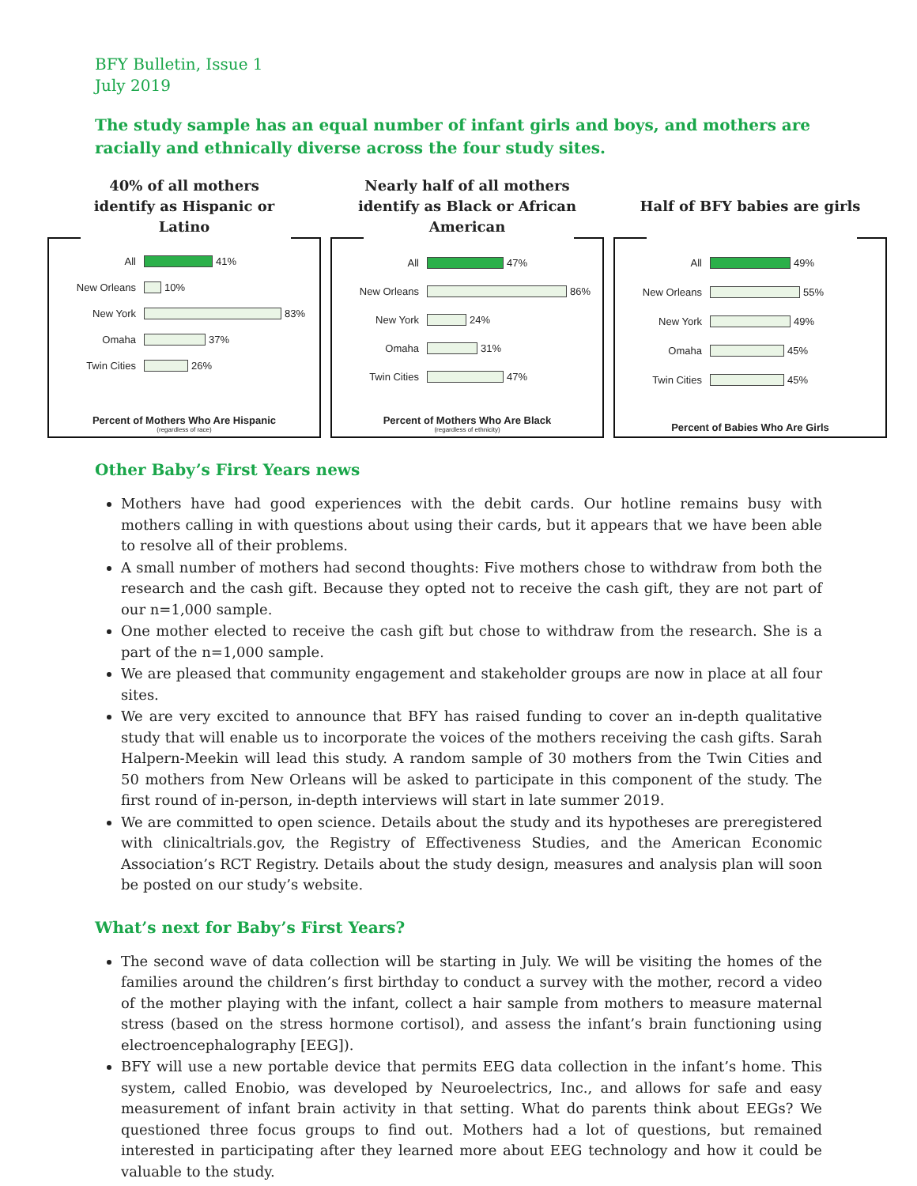BFY Bulletin, Issue 1
July 2019
The study sample has an equal number of infant girls and boys, and mothers are racially and ethnically diverse across the four study sites.
40% of all mothers
identify as Hispanic or
Latino
All 41%
New Orleans 10%
New York 83%
Omaha 37%
Twin Cities 26%
Percent of Mothers Who Are Hispanic
(regardless of race)
Nearly half of all mothers
identify as Black or African
American
All 47%
New Orleans 86%
New York 24%
Omaha 31%
Twin Cities 47%
Percent of Mothers Who Are Black
(regardless of ethnicity)
Half of BFY babies are girls
All 49%
New Orleans 55%
New York 49%
Omaha 45%
Twin Cities 45%
Percent of Babies Who Are Girls
Other Baby’s First Years news
Mothers have had good experiences with the debit cards. Our hotline remains busy with mothers calling in with questions about using their cards, but it appears that we have been able to resolve all of their problems.
A small number of mothers had second thoughts: Five mothers chose to withdraw from both the research and the cash gift. Because they opted not to receive the cash gift, they are not part of our n=1,000 sample.
One mother elected to receive the cash gift but chose to withdraw from the research. She is a part of the n=1,000 sample.
We are pleased that community engagement and stakeholder groups are now in place at all four sites.
We are very excited to announce that BFY has raised funding to cover an in-depth qualitative study that will enable us to incorporate the voices of the mothers receiving the cash gifts. Sarah Halpern-Meekin will lead this study. A random sample of 30 mothers from the Twin Cities and 50 mothers from New Orleans will be asked to participate in this component of the study. The first round of in-person, in-depth interviews will start in late summer 2019.
We are committed to open science. Details about the study and its hypotheses are preregistered with clinicaltrials.gov, the Registry of Effectiveness Studies, and the American Economic Association’s RCT Registry. Details about the study design, measures and analysis plan will soon be posted on our study’s website.
What’s next for Baby’s First Years?
The second wave of data collection will be starting in July. We will be visiting the homes of the families around the children’s first birthday to conduct a survey with the mother, record a video of the mother playing with the infant, collect a hair sample from mothers to measure maternal stress (based on the stress hormone cortisol), and assess the infant’s brain functioning using electroencephalography [EEG]).
BFY will use a new portable device that permits EEG data collection in the infant’s home. This system, called Enobio, was developed by Neuroelectrics, Inc., and allows for safe and easy measurement of infant brain activity in that setting. What do parents think about EEGs? We questioned three focus groups to find out. Mothers had a lot of questions, but remained interested in participating after they learned more about EEG technology and how it could be valuable to the study.